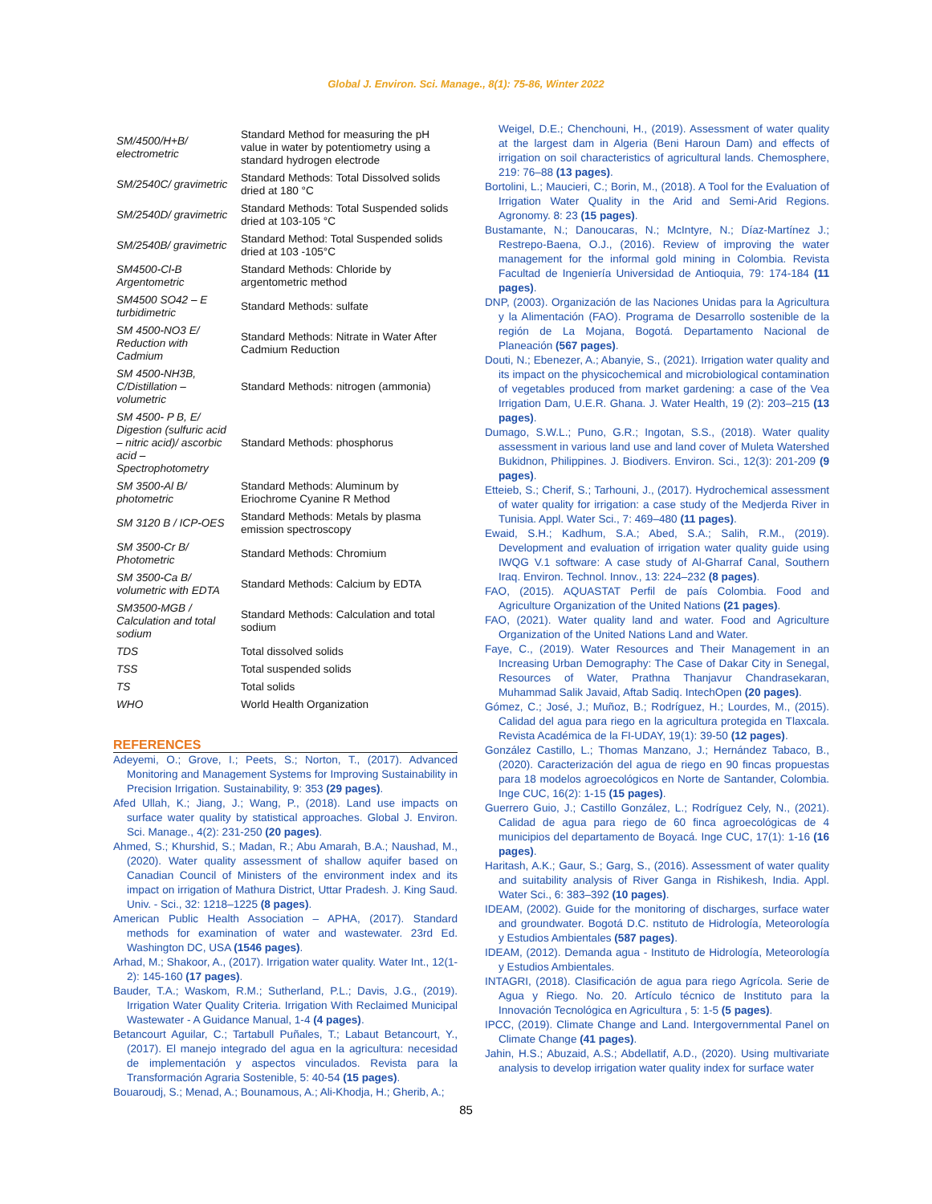Global J. Environ. Sci. Manage., 8(1): 75-86, Winter 2022
| SM/4500/H+B/ electrometric | Standard Method for measuring the pH value in water by potentiometry using a standard hydrogen electrode |
| SM/2540C/ gravimetric | Standard Methods: Total Dissolved solids dried at 180 °C |
| SM/2540D/ gravimetric | Standard Methods: Total Suspended solids dried at 103-105 °C |
| SM/2540B/ gravimetric | Standard Method: Total Suspended solids dried at 103 -105°C |
| SM4500-Cl-B Argentometric | Standard Methods: Chloride by argentometric method |
| SM4500 SO42 – E turbidimetric | Standard Methods: sulfate |
| SM 4500-NO3 E/ Reduction with Cadmium | Standard Methods: Nitrate in Water After Cadmium Reduction |
| SM 4500-NH3B, C/Distillation – volumetric | Standard Methods: nitrogen (ammonia) |
| SM 4500- P B, E/ Digestion (sulfuric acid – nitric acid)/ ascorbic acid – Spectrophotometry | Standard Methods: phosphorus |
| SM 3500-Al B/ photometric | Standard Methods: Aluminum by Eriochrome Cyanine R Method |
| SM 3120 B / ICP-OES | Standard Methods: Metals by plasma emission spectroscopy |
| SM 3500-Cr B/ Photometric | Standard Methods: Chromium |
| SM 3500-Ca B/ volumetric with EDTA | Standard Methods: Calcium by EDTA |
| SM3500-MGB / Calculation and total sodium | Standard Methods: Calculation and total sodium |
| TDS | Total dissolved solids |
| TSS | Total suspended solids |
| TS | Total solids |
| WHO | World Health Organization |
REFERENCES
Adeyemi, O.; Grove, I.; Peets, S.; Norton, T., (2017). Advanced Monitoring and Management Systems for Improving Sustainability in Precision Irrigation. Sustainability, 9: 353 (29 pages).
Afed Ullah, K.; Jiang, J.; Wang, P., (2018). Land use impacts on surface water quality by statistical approaches. Global J. Environ. Sci. Manage., 4(2): 231-250 (20 pages).
Ahmed, S.; Khurshid, S.; Madan, R.; Abu Amarah, B.A.; Naushad, M., (2020). Water quality assessment of shallow aquifer based on Canadian Council of Ministers of the environment index and its impact on irrigation of Mathura District, Uttar Pradesh. J. King Saud. Univ. - Sci., 32: 1218–1225 (8 pages).
American Public Health Association – APHA, (2017). Standard methods for examination of water and wastewater. 23rd Ed. Washington DC, USA (1546 pages).
Arhad, M.; Shakoor, A., (2017). Irrigation water quality. Water Int., 12(1-2): 145-160 (17 pages).
Bauder, T.A.; Waskom, R.M.; Sutherland, P.L.; Davis, J.G., (2019). Irrigation Water Quality Criteria. Irrigation With Reclaimed Municipal Wastewater - A Guidance Manual, 1-4 (4 pages).
Betancourt Aguilar, C.; Tartabull Puñales, T.; Labaut Betancourt, Y., (2017). El manejo integrado del agua en la agricultura: necesidad de implementación y aspectos vinculados. Revista para la Transformación Agraria Sostenible, 5: 40-54 (15 pages).
Bouaroudj, S.; Menad, A.; Bounamous, A.; Ali-Khodja, H.; Gherib, A.;
Weigel, D.E.; Chenchouni, H., (2019). Assessment of water quality at the largest dam in Algeria (Beni Haroun Dam) and effects of irrigation on soil characteristics of agricultural lands. Chemosphere, 219: 76–88 (13 pages).
Bortolini, L.; Maucieri, C.; Borin, M., (2018). A Tool for the Evaluation of Irrigation Water Quality in the Arid and Semi-Arid Regions. Agronomy. 8: 23 (15 pages).
Bustamante, N.; Danoucaras, N.; McIntyre, N.; Díaz-Martínez J.; Restrepo-Baena, O.J., (2016). Review of improving the water management for the informal gold mining in Colombia. Revista Facultad de Ingeniería Universidad de Antioquia, 79: 174-184 (11 pages).
DNP, (2003). Organización de las Naciones Unidas para la Agricultura y la Alimentación (FAO). Programa de Desarrollo sostenible de la región de La Mojana, Bogotá. Departamento Nacional de Planeación (567 pages).
Douti, N.; Ebenezer, A.; Abanyie, S., (2021). Irrigation water quality and its impact on the physicochemical and microbiological contamination of vegetables produced from market gardening: a case of the Vea Irrigation Dam, U.E.R. Ghana. J. Water Health, 19 (2): 203–215 (13 pages).
Dumago, S.W.L.; Puno, G.R.; Ingotan, S.S., (2018). Water quality assessment in various land use and land cover of Muleta Watershed Bukidnon, Philippines. J. Biodivers. Environ. Sci., 12(3): 201-209 (9 pages).
Etteieb, S.; Cherif, S.; Tarhouni, J., (2017). Hydrochemical assessment of water quality for irrigation: a case study of the Medjerda River in Tunisia. Appl. Water Sci., 7: 469–480 (11 pages).
Ewaid, S.H.; Kadhum, S.A.; Abed, S.A.; Salih, R.M., (2019). Development and evaluation of irrigation water quality guide using IWQG V.1 software: A case study of Al-Gharraf Canal, Southern Iraq. Environ. Technol. Innov., 13: 224–232 (8 pages).
FAO, (2015). AQUASTAT Perfil de país Colombia. Food and Agriculture Organization of the United Nations (21 pages).
FAO, (2021). Water quality land and water. Food and Agriculture Organization of the United Nations Land and Water.
Faye, C., (2019). Water Resources and Their Management in an Increasing Urban Demography: The Case of Dakar City in Senegal, Resources of Water, Prathna Thanjavur Chandrasekaran, Muhammad Salik Javaid, Aftab Sadiq. IntechOpen (20 pages).
Gómez, C.; José, J.; Muñoz, B.; Rodríguez, H.; Lourdes, M., (2015). Calidad del agua para riego en la agricultura protegida en Tlaxcala. Revista Académica de la FI-UDAY, 19(1): 39-50 (12 pages).
González Castillo, L.; Thomas Manzano, J.; Hernández Tabaco, B., (2020). Caracterización del agua de riego en 90 fincas propuestas para 18 modelos agroecológicos en Norte de Santander, Colombia. Inge CUC, 16(2): 1-15 (15 pages).
Guerrero Guio, J.; Castillo González, L.; Rodríguez Cely, N., (2021). Calidad de agua para riego de 60 finca agroecológicas de 4 municipios del departamento de Boyacá. Inge CUC, 17(1): 1-16 (16 pages).
Haritash, A.K.; Gaur, S.; Garg, S., (2016). Assessment of water quality and suitability analysis of River Ganga in Rishikesh, India. Appl. Water Sci., 6: 383–392 (10 pages).
IDEAM, (2002). Guide for the monitoring of discharges, surface water and groundwater. Bogotá D.C. nstituto de Hidrología, Meteorología y Estudios Ambientales (587 pages).
IDEAM, (2012). Demanda agua - Instituto de Hidrología, Meteorología y Estudios Ambientales.
INTAGRI, (2018). Clasificación de agua para riego Agrícola. Serie de Agua y Riego. No. 20. Artículo técnico de Instituto para la Innovación Tecnológica en Agricultura , 5: 1-5 (5 pages).
IPCC, (2019). Climate Change and Land. Intergovernmental Panel on Climate Change (41 pages).
Jahin, H.S.; Abuzaid, A.S.; Abdellatif, A.D., (2020). Using multivariate analysis to develop irrigation water quality index for surface water
85